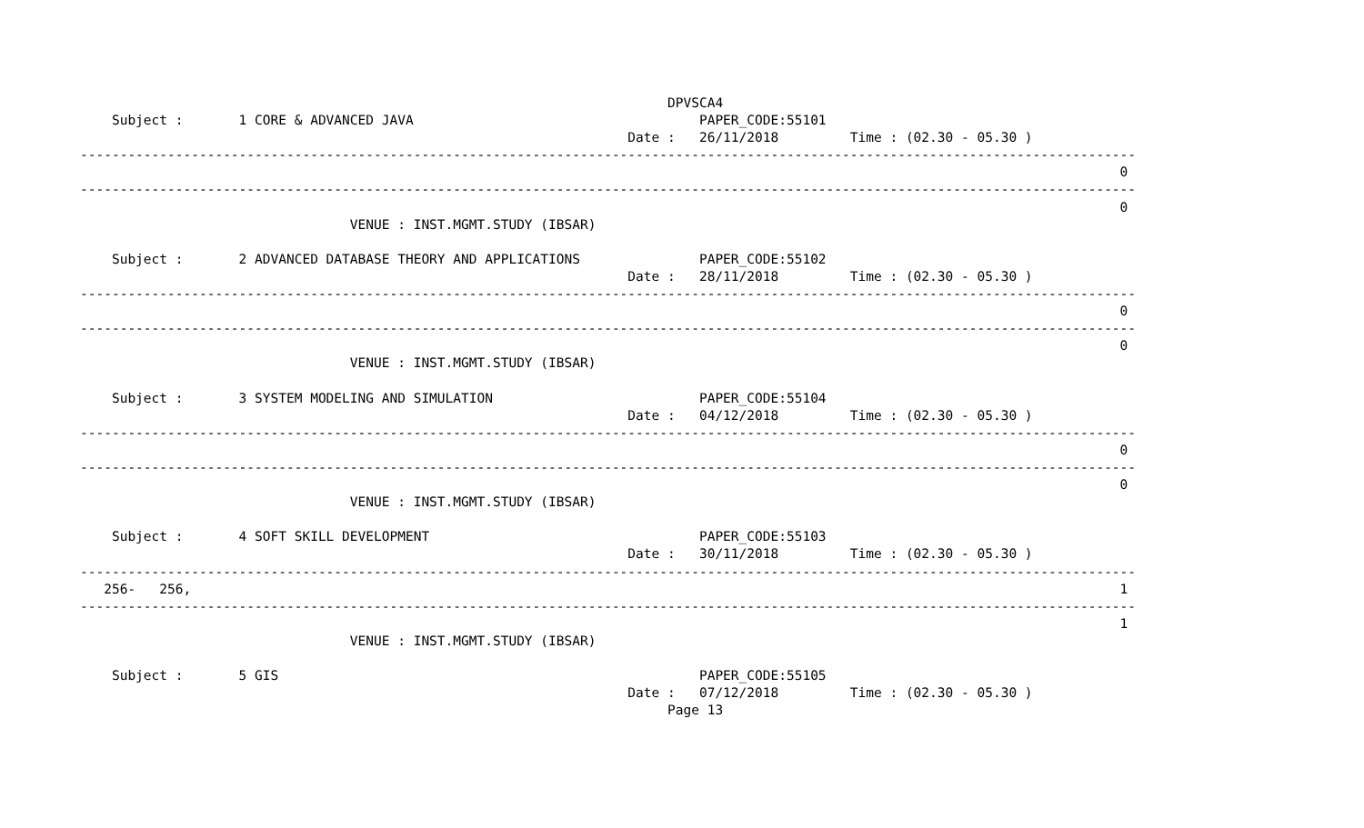DPVSCA4
    Subject :       1 CORE & ADVANCED JAVA                                    PAPER_CODE:55101
                                                                     Date :   26/11/2018         Time : (02.30 - 05.30 )
-------------------------------------------------------------------------------------------------------------------------------------
                                                                                                                                   0
-------------------------------------------------------------------------------------------------------------------------------------
                                                                                                                                   0
                                  VENUE : INST.MGMT.STUDY (IBSAR)

    Subject :       2 ADVANCED DATABASE THEORY AND APPLICATIONS               PAPER_CODE:55102
                                                                     Date :   28/11/2018         Time : (02.30 - 05.30 )
-------------------------------------------------------------------------------------------------------------------------------------
                                                                                                                                   0
-------------------------------------------------------------------------------------------------------------------------------------
                                                                                                                                   0
                                  VENUE : INST.MGMT.STUDY (IBSAR)

    Subject :       3 SYSTEM MODELING AND SIMULATION                          PAPER_CODE:55104
                                                                     Date :   04/12/2018         Time : (02.30 - 05.30 )
-------------------------------------------------------------------------------------------------------------------------------------
                                                                                                                                   0
-------------------------------------------------------------------------------------------------------------------------------------
                                                                                                                                   0
                                  VENUE : INST.MGMT.STUDY (IBSAR)

    Subject :       4 SOFT SKILL DEVELOPMENT                                  PAPER_CODE:55103
                                                                     Date :   30/11/2018         Time : (02.30 - 05.30 )
-------------------------------------------------------------------------------------------------------------------------------------
   256-   256,                                                                                                                     1
-------------------------------------------------------------------------------------------------------------------------------------
                                                                                                                                   1
                                  VENUE : INST.MGMT.STUDY (IBSAR)

    Subject :       5 GIS                                                     PAPER_CODE:55105
                                                                     Date :   07/12/2018         Time : (02.30 - 05.30 )
                                                                          Page 13